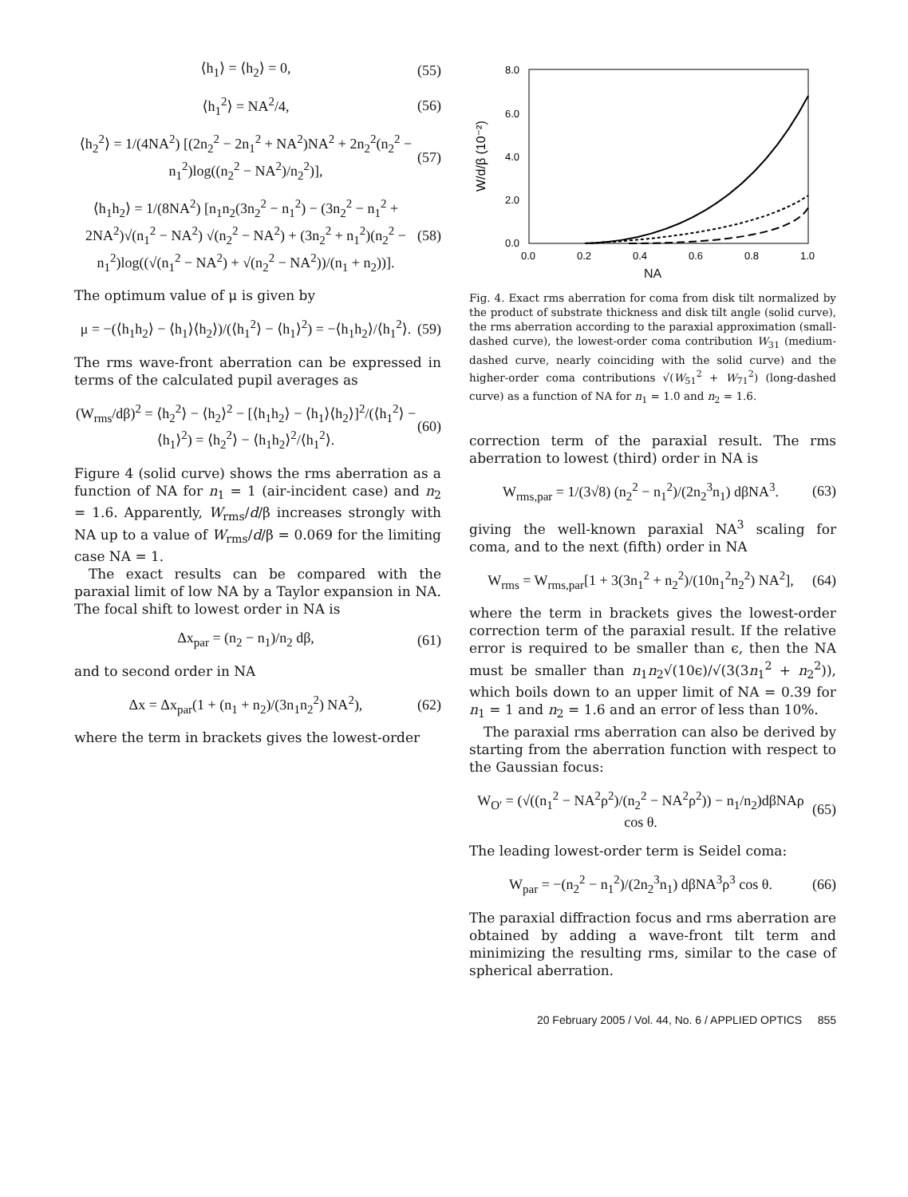⟨h<sub>1</sub>⟩ = ⟨h<sub>2</sub>⟩ = 0, (55)
⟨h<sub>1</sub><sup>2</sup>⟩ = NA<sup>2</sup>/4, (56)
⟨h<sub>2</sub><sup>2</sup>⟩ = 1/(4NA<sup>2</sup>) [(2n<sub>2</sub><sup>2</sup> − 2n<sub>1</sub><sup>2</sup> + NA<sup>2</sup>)NA<sup>2</sup> + 2n<sub>2</sub><sup>2</sup>(n<sub>2</sub><sup>2</sup> − n<sub>1</sub><sup>2</sup>)log((n<sub>2</sub><sup>2</sup> − NA<sup>2</sup>)/n<sub>2</sub><sup>2</sup>)], (57)
⟨h<sub>1</sub>h<sub>2</sub>⟩ = 1/(8NA<sup>2</sup>) [n<sub>1</sub>n<sub>2</sub>(3n<sub>2</sub><sup>2</sup> − n<sub>1</sub><sup>2</sup>) − (3n<sub>2</sub><sup>2</sup> − n<sub>1</sub><sup>2</sup> + 2NA<sup>2</sup>)√(n<sub>1</sub><sup>2</sup> − NA<sup>2</sup>) √(n<sub>2</sub><sup>2</sup> − NA<sup>2</sup>) + (3n<sub>2</sub><sup>2</sup> + n<sub>1</sub><sup>2</sup>)(n<sub>2</sub><sup>2</sup> − n<sub>1</sub><sup>2</sup>)log((√(n<sub>1</sub><sup>2</sup> − NA<sup>2</sup>) + √(n<sub>2</sub><sup>2</sup> − NA<sup>2</sup>))/(n<sub>1</sub> + n<sub>2</sub>))]. (58)
The optimum value of μ is given by
μ = −(⟨h<sub>1</sub>h<sub>2</sub>⟩ − ⟨h<sub>1</sub>⟩⟨h<sub>2</sub>⟩)/(⟨h<sub>1</sub><sup>2</sup>⟩ − ⟨h<sub>1</sub>⟩<sup>2</sup>) = −⟨h<sub>1</sub>h<sub>2</sub>⟩/⟨h<sub>1</sub><sup>2</sup>⟩. (59)
The rms wave-front aberration can be expressed in terms of the calculated pupil averages as
(W<sub>rms</sub>/dβ)<sup>2</sup> = ⟨h<sub>2</sub><sup>2</sup>⟩ − ⟨h<sub>2</sub>⟩<sup>2</sup> − [⟨h<sub>1</sub>h<sub>2</sub>⟩ − ⟨h<sub>1</sub>⟩⟨h<sub>2</sub>⟩]<sup>2</sup>/(⟨h<sub>1</sub><sup>2</sup>⟩ − ⟨h<sub>1</sub>⟩<sup>2</sup>) = ⟨h<sub>2</sub><sup>2</sup>⟩ − ⟨h<sub>1</sub>h<sub>2</sub>⟩<sup>2</sup>/⟨h<sub>1</sub><sup>2</sup>⟩. (60)
Figure 4 (solid curve) shows the rms aberration as a function of NA for n<sub>1</sub> = 1 (air-incident case) and n<sub>2</sub> = 1.6. Apparently, W<sub>rms</sub>/d/β increases strongly with NA up to a value of W<sub>rms</sub>/d/β = 0.069 for the limiting case NA = 1.
The exact results can be compared with the paraxial limit of low NA by a Taylor expansion in NA. The focal shift to lowest order in NA is
Δx<sub>par</sub> = (n<sub>2</sub> − n<sub>1</sub>)/n<sub>2</sub> dβ, (61)
and to second order in NA
Δx = Δx<sub>par</sub>(1 + (n<sub>1</sub> + n<sub>2</sub>)/(3n<sub>1</sub>n<sub>2</sub><sup>2</sup>) NA<sup>2</sup>), (62)
where the term in brackets gives the lowest-order
8.0
6.0
4.0
2.0
0.0
0.0
0.2
0.4
0.6
0.8
1.0
W/d/β (10⁻²)
NA
Fig. 4. Exact rms aberration for coma from disk tilt normalized by the product of substrate thickness and disk tilt angle (solid curve), the rms aberration according to the paraxial approximation (small-dashed curve), the lowest-order coma contribution W<sub>31</sub> (medium-dashed curve, nearly coinciding with the solid curve) and the higher-order coma contributions √(W<sub>51</sub><sup>2</sup> + W<sub>71</sub><sup>2</sup>) (long-dashed curve) as a function of NA for n<sub>1</sub> = 1.0 and n<sub>2</sub> = 1.6.
correction term of the paraxial result. The rms aberration to lowest (third) order in NA is
W<sub>rms,par</sub> = 1/(3√8) (n<sub>2</sub><sup>2</sup> − n<sub>1</sub><sup>2</sup>)/(2n<sub>2</sub><sup>3</sup>n<sub>1</sub>) dβNA<sup>3</sup>. (63)
giving the well-known paraxial NA<sup>3</sup> scaling for coma, and to the next (fifth) order in NA
W<sub>rms</sub> = W<sub>rms,par</sub>[1 + 3(3n<sub>1</sub><sup>2</sup> + n<sub>2</sub><sup>2</sup>)/(10n<sub>1</sub><sup>2</sup>n<sub>2</sub><sup>2</sup>) NA<sup>2</sup>], (64)
where the term in brackets gives the lowest-order correction term of the paraxial result. If the relative error is required to be smaller than ϵ, then the NA must be smaller than n<sub>1</sub>n<sub>2</sub>√(10ϵ)/√(3(3n<sub>1</sub><sup>2</sup> + n<sub>2</sub><sup>2</sup>)), which boils down to an upper limit of NA = 0.39 for n<sub>1</sub> = 1 and n<sub>2</sub> = 1.6 and an error of less than 10%.
The paraxial rms aberration can also be derived by starting from the aberration function with respect to the Gaussian focus:
W<sub>O′</sub> = (√((n<sub>1</sub><sup>2</sup> − NA<sup>2</sup>ρ<sup>2</sup>)/(n<sub>2</sub><sup>2</sup> − NA<sup>2</sup>ρ<sup>2</sup>)) − n<sub>1</sub>/n<sub>2</sub>)dβNAρ cos θ. (65)
The leading lowest-order term is Seidel coma:
W<sub>par</sub> = −(n<sub>2</sub><sup>2</sup> − n<sub>1</sub><sup>2</sup>)/(2n<sub>2</sub><sup>3</sup>n<sub>1</sub>) dβNA<sup>3</sup>ρ<sup>3</sup> cos θ. (66)
The paraxial diffraction focus and rms aberration are obtained by adding a wave-front tilt term and minimizing the resulting rms, similar to the case of spherical aberration.
20 February 2005 / Vol. 44, No. 6 / APPLIED OPTICS 855